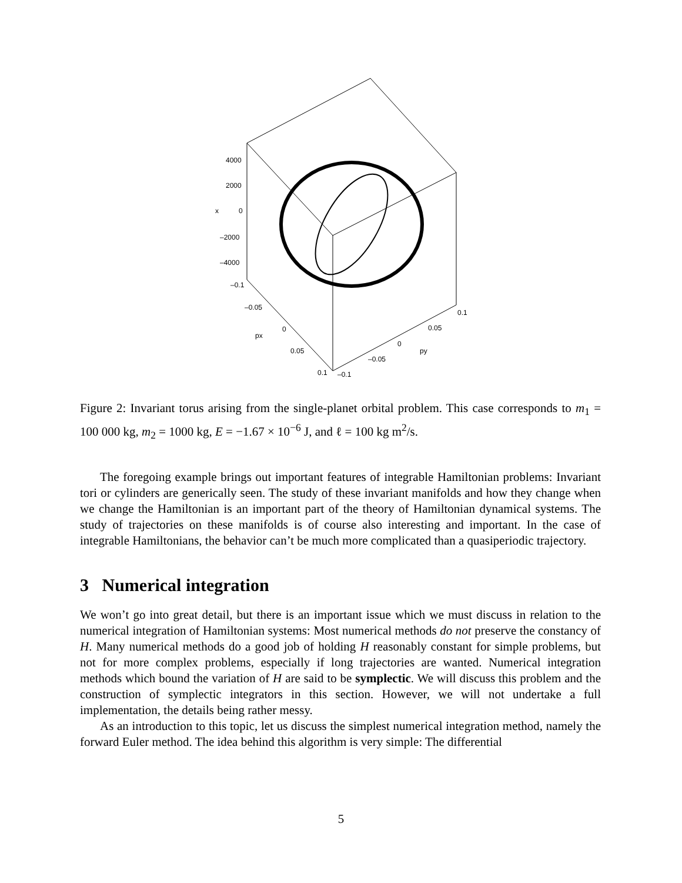4000
2000
x
0
–2000
–4000
–0.1
–0.05
0
px
0.05
0.1
–0.1
–0.05
0
py
0.05
0.1
Figure 2: Invariant torus arising from the single-planet orbital problem. This case corresponds to m<sub>1</sub> = 100 000 kg, m<sub>2</sub> = 1000 kg, E = −1.67 × 10<sup>−6</sup> J, and ℓ = 100 kg m<sup>2</sup>/s.
The foregoing example brings out important features of integrable Hamiltonian problems: Invariant tori or cylinders are generically seen. The study of these invariant manifolds and how they change when we change the Hamiltonian is an important part of the theory of Hamiltonian dynamical systems. The study of trajectories on these manifolds is of course also interesting and important. In the case of integrable Hamiltonians, the behavior can’t be much more complicated than a quasiperiodic trajectory.
3 Numerical integration
We won’t go into great detail, but there is an important issue which we must discuss in relation to the numerical integration of Hamiltonian systems: Most numerical methods do not preserve the constancy of H. Many numerical methods do a good job of holding H reasonably constant for simple problems, but not for more complex problems, especially if long trajectories are wanted. Numerical integration methods which bound the variation of H are said to be symplectic. We will discuss this problem and the construction of symplectic integrators in this section. However, we will not undertake a full implementation, the details being rather messy.
As an introduction to this topic, let us discuss the simplest numerical integration method, namely the forward Euler method. The idea behind this algorithm is very simple: The differential
5